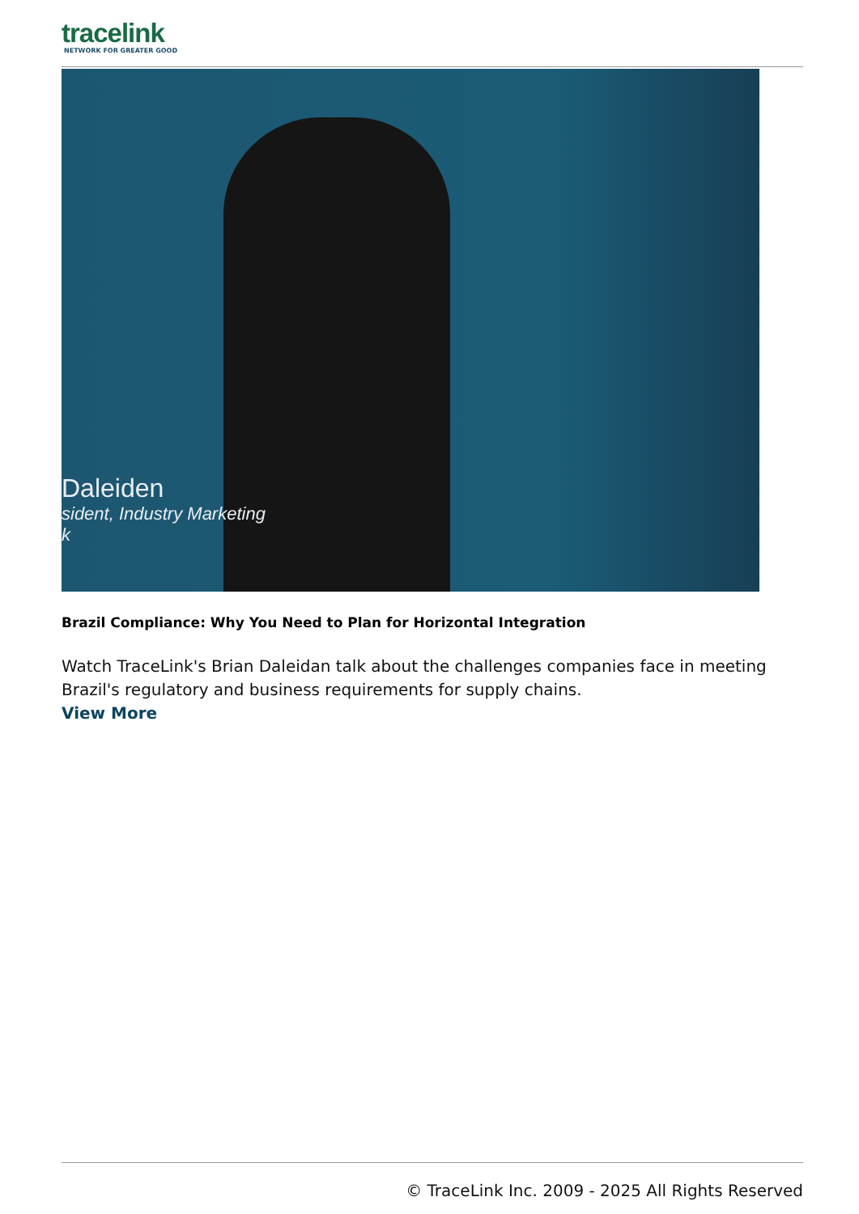tracelink
NETWORK FOR GREATER GOOD
Daleiden
sident, Industry Marketing
k
Brazil Compliance: Why You Need to Plan for Horizontal Integration
Watch TraceLink's Brian Daleidan talk about the challenges companies face in meeting Brazil's regulatory and business requirements for supply chains.
View More
© TraceLink Inc. 2009 - 2025 All Rights Reserved